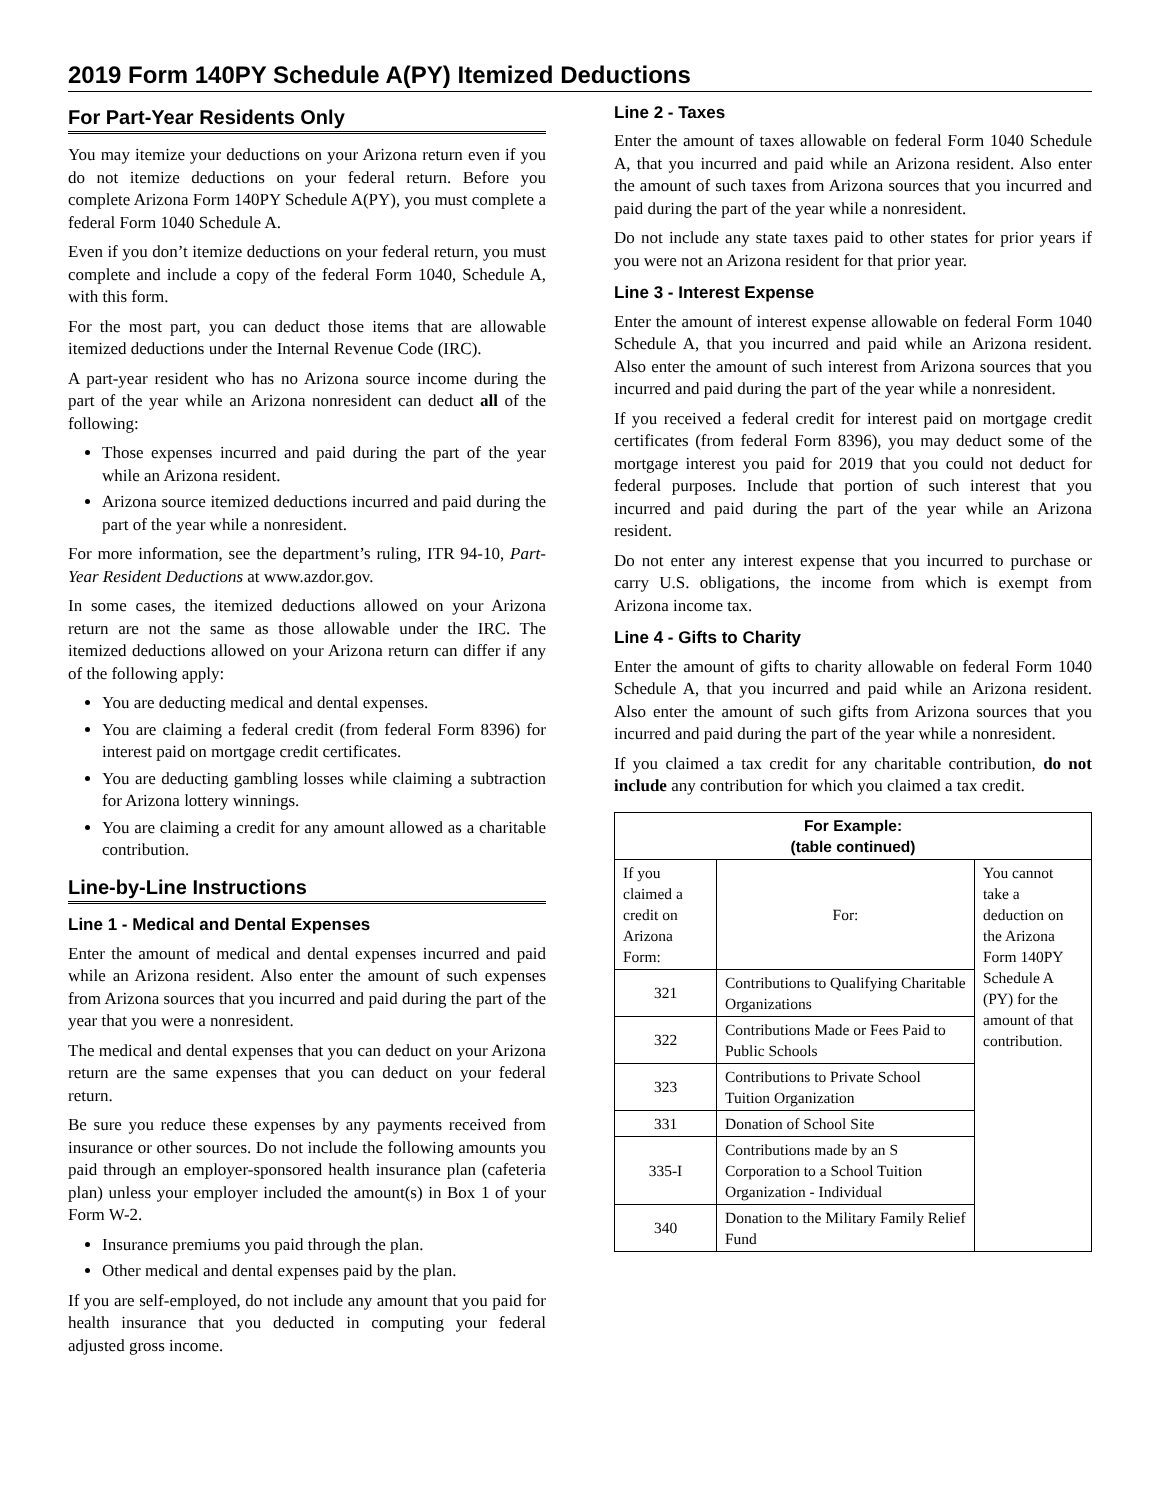2019 Form 140PY Schedule A(PY) Itemized Deductions
For Part-Year Residents Only
You may itemize your deductions on your Arizona return even if you do not itemize deductions on your federal return. Before you complete Arizona Form 140PY Schedule A(PY), you must complete a federal Form 1040 Schedule A.
Even if you don’t itemize deductions on your federal return, you must complete and include a copy of the federal Form 1040, Schedule A, with this form.
For the most part, you can deduct those items that are allowable itemized deductions under the Internal Revenue Code (IRC).
A part-year resident who has no Arizona source income during the part of the year while an Arizona nonresident can deduct all of the following:
Those expenses incurred and paid during the part of the year while an Arizona resident.
Arizona source itemized deductions incurred and paid during the part of the year while a nonresident.
For more information, see the department’s ruling, ITR 94-10, Part-Year Resident Deductions at www.azdor.gov.
In some cases, the itemized deductions allowed on your Arizona return are not the same as those allowable under the IRC. The itemized deductions allowed on your Arizona return can differ if any of the following apply:
You are deducting medical and dental expenses.
You are claiming a federal credit (from federal Form 8396) for interest paid on mortgage credit certificates.
You are deducting gambling losses while claiming a subtraction for Arizona lottery winnings.
You are claiming a credit for any amount allowed as a charitable contribution.
Line-by-Line Instructions
Line 1 - Medical and Dental Expenses
Enter the amount of medical and dental expenses incurred and paid while an Arizona resident. Also enter the amount of such expenses from Arizona sources that you incurred and paid during the part of the year that you were a nonresident.
The medical and dental expenses that you can deduct on your Arizona return are the same expenses that you can deduct on your federal return.
Be sure you reduce these expenses by any payments received from insurance or other sources. Do not include the following amounts you paid through an employer-sponsored health insurance plan (cafeteria plan) unless your employer included the amount(s) in Box 1 of your Form W-2.
Insurance premiums you paid through the plan.
Other medical and dental expenses paid by the plan.
If you are self-employed, do not include any amount that you paid for health insurance that you deducted in computing your federal adjusted gross income.
Line 2 - Taxes
Enter the amount of taxes allowable on federal Form 1040 Schedule A, that you incurred and paid while an Arizona resident. Also enter the amount of such taxes from Arizona sources that you incurred and paid during the part of the year while a nonresident.
Do not include any state taxes paid to other states for prior years if you were not an Arizona resident for that prior year.
Line 3 - Interest Expense
Enter the amount of interest expense allowable on federal Form 1040 Schedule A, that you incurred and paid while an Arizona resident. Also enter the amount of such interest from Arizona sources that you incurred and paid during the part of the year while a nonresident.
If you received a federal credit for interest paid on mortgage credit certificates (from federal Form 8396), you may deduct some of the mortgage interest you paid for 2019 that you could not deduct for federal purposes. Include that portion of such interest that you incurred and paid during the part of the year while an Arizona resident.
Do not enter any interest expense that you incurred to purchase or carry U.S. obligations, the income from which is exempt from Arizona income tax.
Line 4 - Gifts to Charity
Enter the amount of gifts to charity allowable on federal Form 1040 Schedule A, that you incurred and paid while an Arizona resident. Also enter the amount of such gifts from Arizona sources that you incurred and paid during the part of the year while a nonresident.
If you claimed a tax credit for any charitable contribution, do not include any contribution for which you claimed a tax credit.
| For Example: (table continued) | | |
| --- | --- | --- |
| If you claimed a credit on Arizona Form: | For: | You cannot take a deduction on the Arizona Form 140PY Schedule A (PY) for the amount of that contribution. |
| 321 | Contributions to Qualifying Charitable Organizations | |
| 322 | Contributions Made or Fees Paid to Public Schools | |
| 323 | Contributions to Private School Tuition Organization | |
| 331 | Donation of School Site | |
| 335-I | Contributions made by an S Corporation to a School Tuition Organization - Individual | |
| 340 | Donation to the Military Family Relief Fund | |